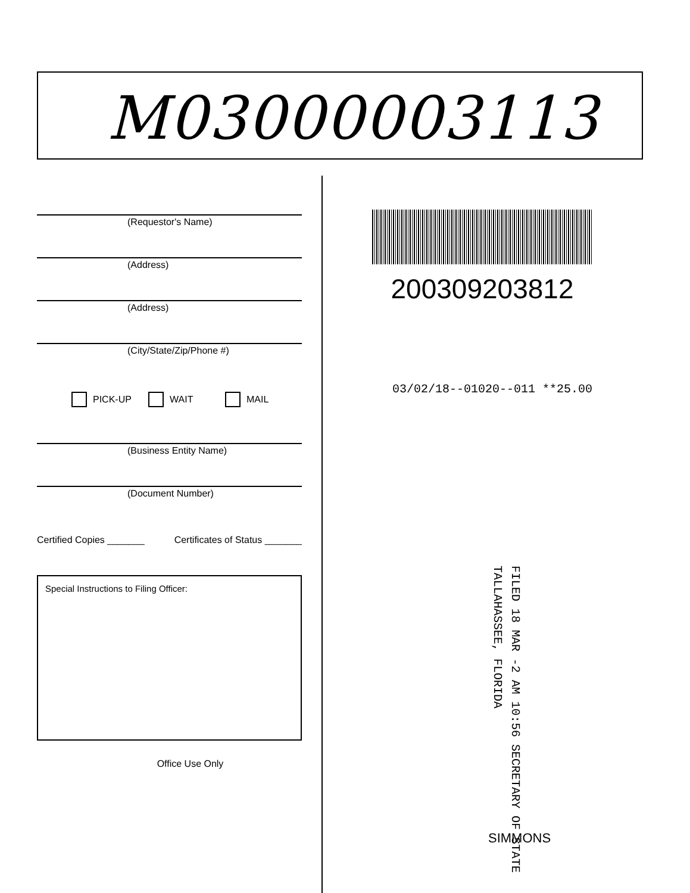M03000003113
(Requestor's Name)
(Address)
(Address)
(City/State/Zip/Phone #)
PICK-UP WAIT MAIL
(Business Entity Name)
(Document Number)
Certified Copies _______ Certificates of Status _______
Special Instructions to Filing Officer:
Office Use Only
200309203812
03/02/18--01020--011 **25.00
FILED 18 MAR -2 AM 10:56 SECRETARY OF STATE TALLAHASSEE, FLORIDA
SIMMONS